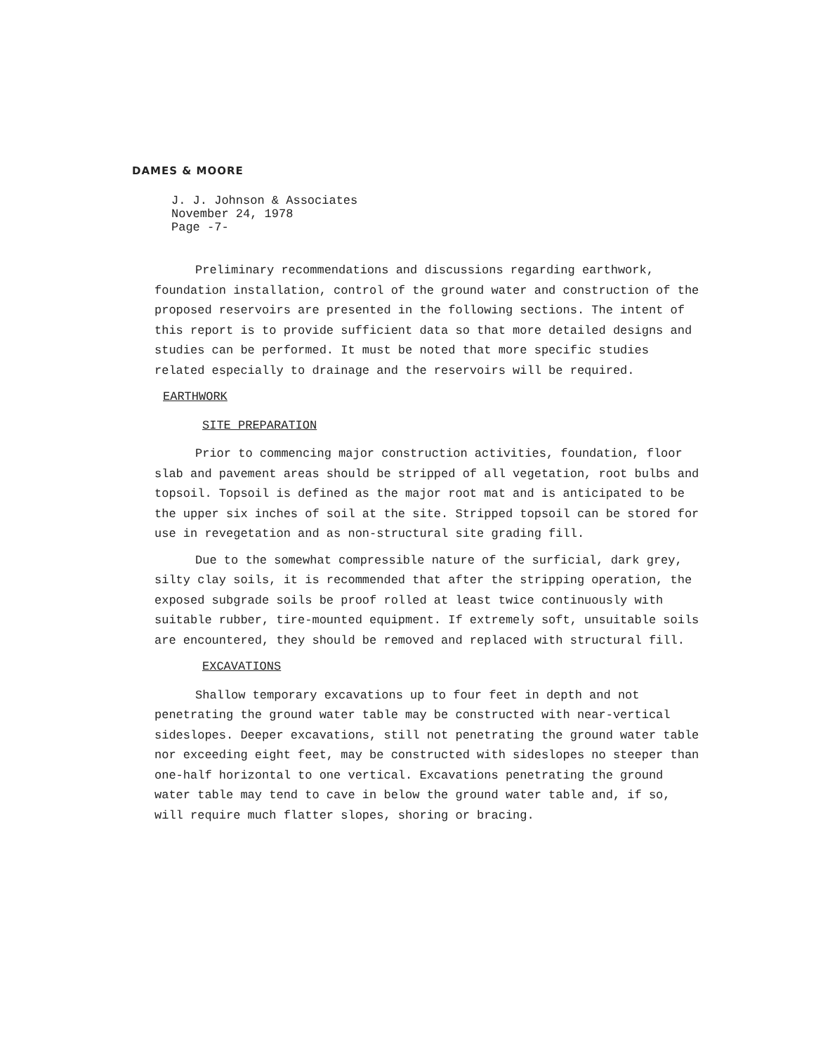DAMES & MOORE
J. J. Johnson & Associates
November 24, 1978
Page -7-
Preliminary recommendations and discussions regarding earthwork, foundation installation, control of the ground water and construction of the proposed reservoirs are presented in the following sections. The intent of this report is to provide sufficient data so that more detailed designs and studies can be performed. It must be noted that more specific studies related especially to drainage and the reservoirs will be required.
EARTHWORK
SITE PREPARATION
Prior to commencing major construction activities, foundation, floor slab and pavement areas should be stripped of all vegetation, root bulbs and topsoil. Topsoil is defined as the major root mat and is anticipated to be the upper six inches of soil at the site. Stripped topsoil can be stored for use in revegetation and as non-structural site grading fill.
Due to the somewhat compressible nature of the surficial, dark grey, silty clay soils, it is recommended that after the stripping operation, the exposed subgrade soils be proof rolled at least twice continuously with suitable rubber, tire-mounted equipment. If extremely soft, unsuitable soils are encountered, they should be removed and replaced with structural fill.
EXCAVATIONS
Shallow temporary excavations up to four feet in depth and not penetrating the ground water table may be constructed with near-vertical sideslopes. Deeper excavations, still not penetrating the ground water table nor exceeding eight feet, may be constructed with sideslopes no steeper than one-half horizontal to one vertical. Excavations penetrating the ground water table may tend to cave in below the ground water table and, if so, will require much flatter slopes, shoring or bracing.